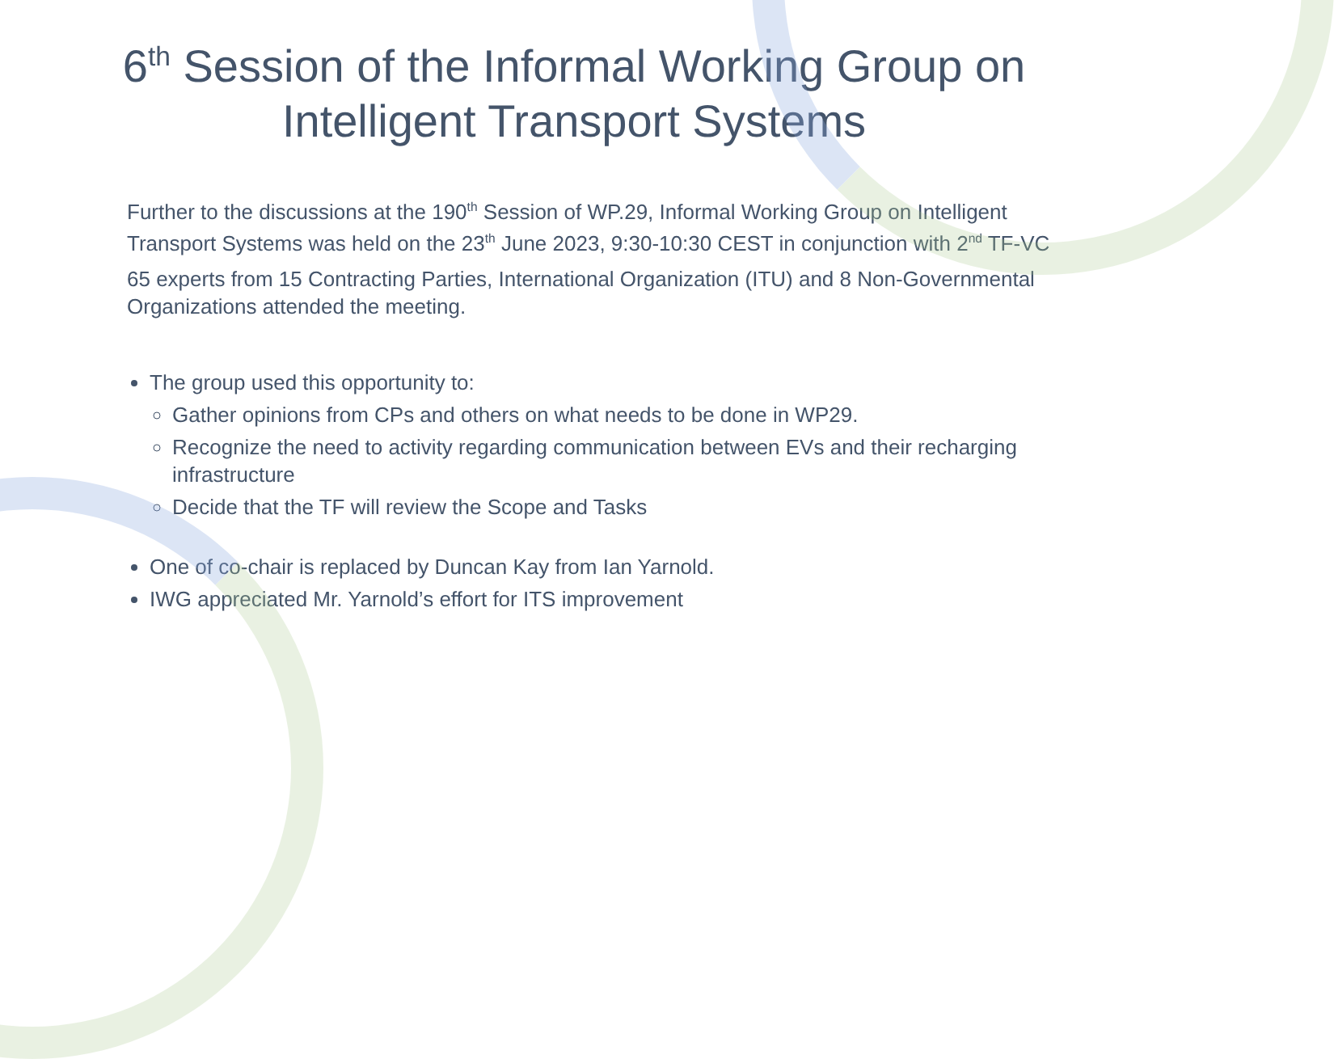6<sup>th</sup> Session of the Informal Working Group on
Intelligent Transport Systems
Further to the discussions at the 190<sup>th</sup> Session of WP.29, Informal Working Group on Intelligent Transport Systems was held on the 23<sup>th</sup> June 2023, 9:30-10:30 CEST in conjunction with 2<sup>nd</sup> TF-VC
65 experts from 15 Contracting Parties, International Organization (ITU) and 8 Non-Governmental Organizations attended the meeting.
The group used this opportunity to:
Gather opinions from CPs and others on what needs to be done in WP29.
Recognize the need to activity regarding communication between EVs and their recharging infrastructure
Decide that the TF will review the Scope and Tasks
One of co-chair is replaced by Duncan Kay from Ian Yarnold.
IWG appreciated Mr. Yarnold’s effort for ITS improvement